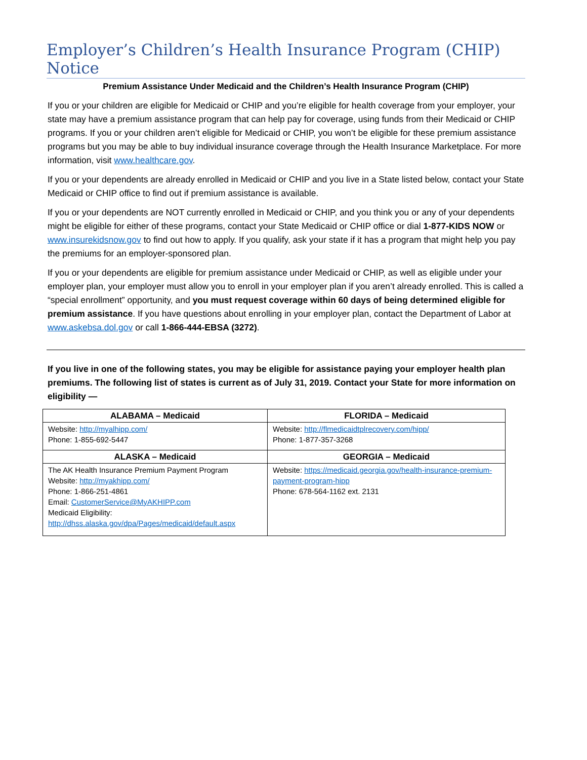Employer’s Children’s Health Insurance Program (CHIP) Notice
Premium Assistance Under Medicaid and the Children’s Health Insurance Program (CHIP)
If you or your children are eligible for Medicaid or CHIP and you’re eligible for health coverage from your employer, your state may have a premium assistance program that can help pay for coverage, using funds from their Medicaid or CHIP programs. If you or your children aren’t eligible for Medicaid or CHIP, you won’t be eligible for these premium assistance programs but you may be able to buy individual insurance coverage through the Health Insurance Marketplace. For more information, visit www.healthcare.gov.
If you or your dependents are already enrolled in Medicaid or CHIP and you live in a State listed below, contact your State Medicaid or CHIP office to find out if premium assistance is available.
If you or your dependents are NOT currently enrolled in Medicaid or CHIP, and you think you or any of your dependents might be eligible for either of these programs, contact your State Medicaid or CHIP office or dial 1-877-KIDS NOW or www.insurekidsnow.gov to find out how to apply. If you qualify, ask your state if it has a program that might help you pay the premiums for an employer-sponsored plan.
If you or your dependents are eligible for premium assistance under Medicaid or CHIP, as well as eligible under your employer plan, your employer must allow you to enroll in your employer plan if you aren’t already enrolled. This is called a “special enrollment” opportunity, and you must request coverage within 60 days of being determined eligible for premium assistance. If you have questions about enrolling in your employer plan, contact the Department of Labor at www.askebsa.dol.gov or call 1-866-444-EBSA (3272).
If you live in one of the following states, you may be eligible for assistance paying your employer health plan premiums. The following list of states is current as of July 31, 2019. Contact your State for more information on eligibility —
| ALABAMA – Medicaid | FLORIDA – Medicaid |
| --- | --- |
| Website: http://myalhipp.com/ Phone: 1-855-692-5447 | Website: http://flmedicaidtplrecovery.com/hipp/ Phone: 1-877-357-3268 |
| ALASKA – Medicaid | GEORGIA – Medicaid |
| The AK Health Insurance Premium Payment Program Website: http://myakhipp.com/ Phone: 1-866-251-4861 Email: CustomerService@MyAKHIPP.com Medicaid Eligibility: http://dhss.alaska.gov/dpa/Pages/medicaid/default.aspx | Website: https://medicaid.georgia.gov/health-insurance-premium-payment-program-hipp Phone: 678-564-1162 ext. 2131 |